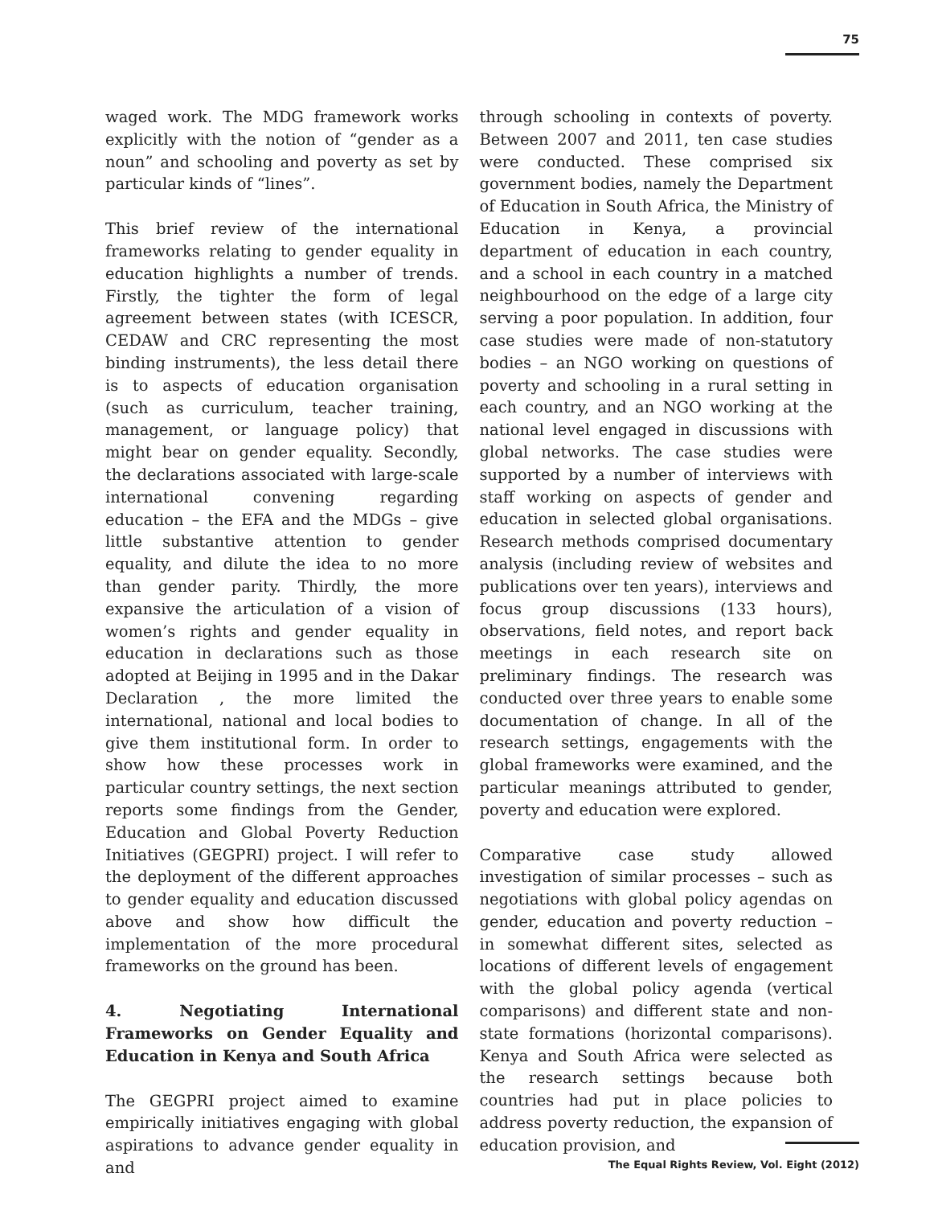75
waged work. The MDG framework works explicitly with the notion of “gender as a noun” and schooling and poverty as set by particular kinds of “lines”.
This brief review of the international frameworks relating to gender equality in education highlights a number of trends. Firstly, the tighter the form of legal agreement between states (with ICESCR, CEDAW and CRC representing the most binding instruments), the less detail there is to aspects of education organisation (such as curriculum, teacher training, management, or language policy) that might bear on gender equality. Secondly, the declarations associated with large-scale international convening regarding education – the EFA and the MDGs – give little substantive attention to gender equality, and dilute the idea to no more than gender parity. Thirdly, the more expansive the articulation of a vision of women’s rights and gender equality in education in declarations such as those adopted at Beijing in 1995 and in the Dakar Declaration , the more limited the international, national and local bodies to give them institutional form. In order to show how these processes work in particular country settings, the next section reports some findings from the Gender, Education and Global Poverty Reduction Initiatives (GEGPRI) project. I will refer to the deployment of the different approaches to gender equality and education discussed above and show how difficult the implementation of the more procedural frameworks on the ground has been.
4. Negotiating International Frameworks on Gender Equality and Education in Kenya and South Africa
The GEGPRI project aimed to examine empirically initiatives engaging with global aspirations to advance gender equality in and
through schooling in contexts of poverty. Between 2007 and 2011, ten case studies were conducted. These comprised six government bodies, namely the Department of Education in South Africa, the Ministry of Education in Kenya, a provincial department of education in each country, and a school in each country in a matched neighbourhood on the edge of a large city serving a poor population. In addition, four case studies were made of non-statutory bodies – an NGO working on questions of poverty and schooling in a rural setting in each country, and an NGO working at the national level engaged in discussions with global networks. The case studies were supported by a number of interviews with staff working on aspects of gender and education in selected global organisations. Research methods comprised documentary analysis (including review of websites and publications over ten years), interviews and focus group discussions (133 hours), observations, field notes, and report back meetings in each research site on preliminary findings. The research was conducted over three years to enable some documentation of change. In all of the research settings, engagements with the global frameworks were examined, and the particular meanings attributed to gender, poverty and education were explored.
Comparative case study allowed investigation of similar processes – such as negotiations with global policy agendas on gender, education and poverty reduction – in somewhat different sites, selected as locations of different levels of engagement with the global policy agenda (vertical comparisons) and different state and non-state formations (horizontal comparisons). Kenya and South Africa were selected as the research settings because both countries had put in place policies to address poverty reduction, the expansion of education provision, and
The Equal Rights Review, Vol. Eight (2012)